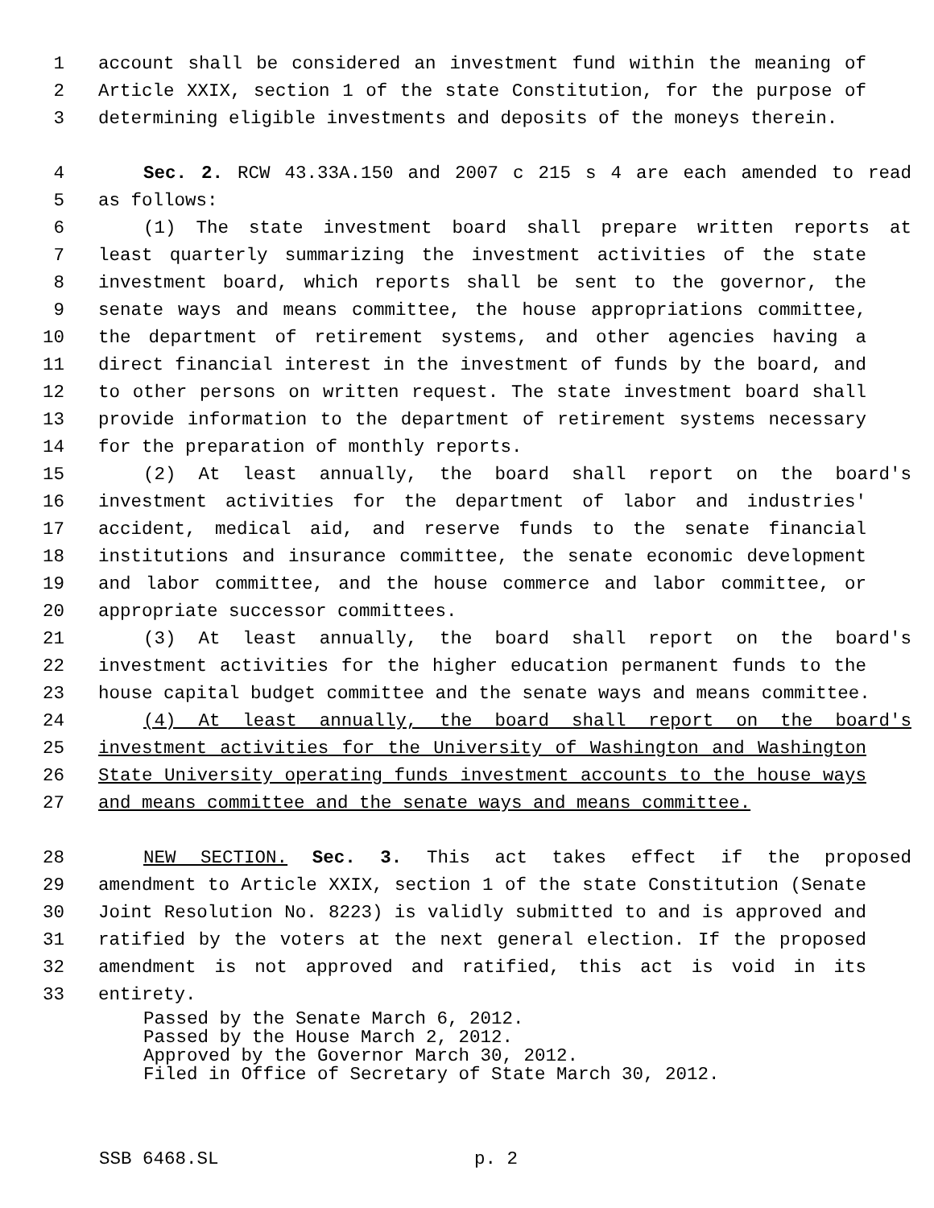1 account shall be considered an investment fund within the meaning of
2 Article XXIX, section 1 of the state Constitution, for the purpose of
3 determining eligible investments and deposits of the moneys therein.
4 Sec. 2. RCW 43.33A.150 and 2007 c 215 s 4 are each amended to read
5 as follows:
6 (1) The state investment board shall prepare written reports at
7 least quarterly summarizing the investment activities of the state
8 investment board, which reports shall be sent to the governor, the
9 senate ways and means committee, the house appropriations committee,
10 the department of retirement systems, and other agencies having a
11 direct financial interest in the investment of funds by the board, and
12 to other persons on written request. The state investment board shall
13 provide information to the department of retirement systems necessary
14 for the preparation of monthly reports.
15 (2) At least annually, the board shall report on the board's
16 investment activities for the department of labor and industries'
17 accident, medical aid, and reserve funds to the senate financial
18 institutions and insurance committee, the senate economic development
19 and labor committee, and the house commerce and labor committee, or
20 appropriate successor committees.
21 (3) At least annually, the board shall report on the board's
22 investment activities for the higher education permanent funds to the
23 house capital budget committee and the senate ways and means committee.
24 (4) At least annually, the board shall report on the board's
25 investment activities for the University of Washington and Washington
26 State University operating funds investment accounts to the house ways
27 and means committee and the senate ways and means committee.
28 NEW SECTION. Sec. 3. This act takes effect if the proposed
29 amendment to Article XXIX, section 1 of the state Constitution (Senate
30 Joint Resolution No. 8223) is validly submitted to and is approved and
31 ratified by the voters at the next general election. If the proposed
32 amendment is not approved and ratified, this act is void in its
33 entirety.
Passed by the Senate March 6, 2012.
Passed by the House March 2, 2012.
Approved by the Governor March 30, 2012.
Filed in Office of Secretary of State March 30, 2012.
SSB 6468.SL p. 2